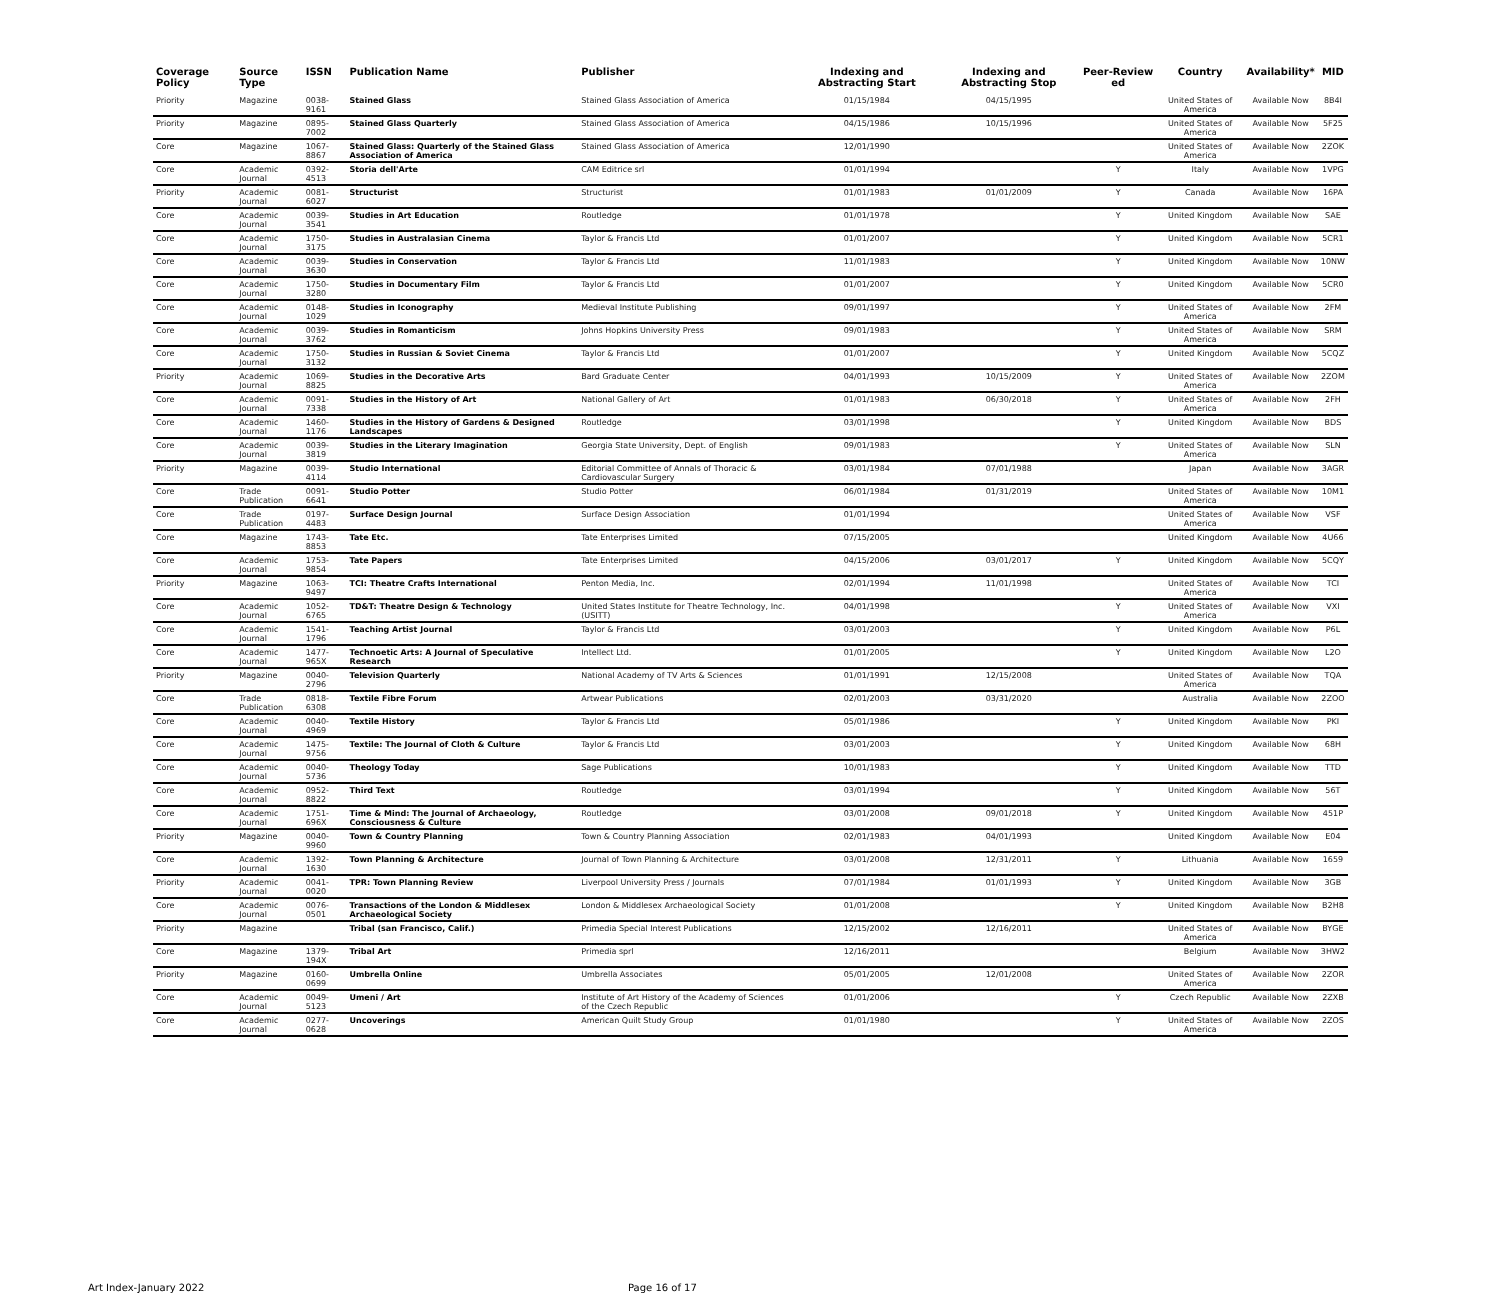| Coverage Policy | Source Type | ISSN | Publication Name | Publisher | Indexing and Abstracting Start | Indexing and Abstracting Stop | Peer-Review ed | Country | Availability* | MID |
| --- | --- | --- | --- | --- | --- | --- | --- | --- | --- | --- |
| Priority | Magazine | 0038-9161 | Stained Glass | Stained Glass Association of America | 01/15/1984 | 04/15/1995 | | United States of America | Available Now | 8B4I |
| Priority | Magazine | 0895-7002 | Stained Glass Quarterly | Stained Glass Association of America | 04/15/1986 | 10/15/1996 | | United States of America | Available Now | 5F25 |
| Core | Magazine | 1067-8867 | Stained Glass: Quarterly of the Stained Glass Association of America | Stained Glass Association of America | 12/01/1990 | | | United States of America | Available Now | 2ZOK |
| Core | Academic Journal | 0392-4513 | Storia dell'Arte | CAM Editrice srl | 01/01/1994 | | Y | Italy | Available Now | 1VPG |
| Priority | Academic Journal | 0081-6027 | Structurist | Structurist | 01/01/1983 | 01/01/2009 | Y | Canada | Available Now | 16PA |
| Core | Academic Journal | 0039-3541 | Studies in Art Education | Routledge | 01/01/1978 | | Y | United Kingdom | Available Now | SAE |
| Core | Academic Journal | 1750-3175 | Studies in Australasian Cinema | Taylor & Francis Ltd | 01/01/2007 | | Y | United Kingdom | Available Now | 5CR1 |
| Core | Academic Journal | 0039-3630 | Studies in Conservation | Taylor & Francis Ltd | 11/01/1983 | | Y | United Kingdom | Available Now | 10NW |
| Core | Academic Journal | 1750-3280 | Studies in Documentary Film | Taylor & Francis Ltd | 01/01/2007 | | Y | United Kingdom | Available Now | 5CR0 |
| Core | Academic Journal | 0148-1029 | Studies in Iconography | Medieval Institute Publishing | 09/01/1997 | | Y | United States of America | Available Now | 2FM |
| Core | Academic Journal | 0039-3762 | Studies in Romanticism | Johns Hopkins University Press | 09/01/1983 | | Y | United States of America | Available Now | SRM |
| Core | Academic Journal | 1750-3132 | Studies in Russian & Soviet Cinema | Taylor & Francis Ltd | 01/01/2007 | | Y | United Kingdom | Available Now | 5CQZ |
| Priority | Academic Journal | 1069-8825 | Studies in the Decorative Arts | Bard Graduate Center | 04/01/1993 | 10/15/2009 | Y | United States of America | Available Now | 2ZOM |
| Core | Academic Journal | 0091-7338 | Studies in the History of Art | National Gallery of Art | 01/01/1983 | 06/30/2018 | Y | United States of America | Available Now | 2FH |
| Core | Academic Journal | 1460-1176 | Studies in the History of Gardens & Designed Landscapes | Routledge | 03/01/1998 | | Y | United Kingdom | Available Now | BDS |
| Core | Academic Journal | 0039-3819 | Studies in the Literary Imagination | Georgia State University, Dept. of English | 09/01/1983 | | Y | United States of America | Available Now | SLN |
| Priority | Magazine | 0039-4114 | Studio International | Editorial Committee of Annals of Thoracic & Cardiovascular Surgery | 03/01/1984 | 07/01/1988 | | Japan | Available Now | 3AGR |
| Core | Trade Publication | 0091-6641 | Studio Potter | Studio Potter | 06/01/1984 | 01/31/2019 | | United States of America | Available Now | 10M1 |
| Core | Trade Publication | 0197-4483 | Surface Design Journal | Surface Design Association | 01/01/1994 | | | United States of America | Available Now | VSF |
| Core | Magazine | 1743-8853 | Tate Etc. | Tate Enterprises Limited | 07/15/2005 | | | United Kingdom | Available Now | 4U66 |
| Core | Academic Journal | 1753-9854 | Tate Papers | Tate Enterprises Limited | 04/15/2006 | 03/01/2017 | Y | United Kingdom | Available Now | 5CQY |
| Priority | Magazine | 1063-9497 | TCI: Theatre Crafts International | Penton Media, Inc. | 02/01/1994 | 11/01/1998 | | United States of America | Available Now | TCI |
| Core | Academic Journal | 1052-6765 | TD&T: Theatre Design & Technology | United States Institute for Theatre Technology, Inc. (USITT) | 04/01/1998 | | Y | United States of America | Available Now | VXI |
| Core | Academic Journal | 1541-1796 | Teaching Artist Journal | Taylor & Francis Ltd | 03/01/2003 | | Y | United Kingdom | Available Now | P6L |
| Core | Academic Journal | 1477-965X | Technoetic Arts: A Journal of Speculative Research | Intellect Ltd. | 01/01/2005 | | Y | United Kingdom | Available Now | L2O |
| Priority | Magazine | 0040-2796 | Television Quarterly | National Academy of TV Arts & Sciences | 01/01/1991 | 12/15/2008 | | United States of America | Available Now | TQA |
| Core | Trade Publication | 0818-6308 | Textile Fibre Forum | Artwear Publications | 02/01/2003 | 03/31/2020 | | Australia | Available Now | 2ZOO |
| Core | Academic Journal | 0040-4969 | Textile History | Taylor & Francis Ltd | 05/01/1986 | | Y | United Kingdom | Available Now | PKI |
| Core | Academic Journal | 1475-9756 | Textile: The Journal of Cloth & Culture | Taylor & Francis Ltd | 03/01/2003 | | Y | United Kingdom | Available Now | 68H |
| Core | Academic Journal | 0040-5736 | Theology Today | Sage Publications | 10/01/1983 | | Y | United Kingdom | Available Now | TTD |
| Core | Academic Journal | 0952-8822 | Third Text | Routledge | 03/01/1994 | | Y | United Kingdom | Available Now | 56T |
| Core | Academic Journal | 1751-696X | Time & Mind: The Journal of Archaeology, Consciousness & Culture | Routledge | 03/01/2008 | 09/01/2018 | Y | United Kingdom | Available Now | 451P |
| Priority | Magazine | 0040-9960 | Town & Country Planning | Town & Country Planning Association | 02/01/1983 | 04/01/1993 | | United Kingdom | Available Now | E04 |
| Core | Academic Journal | 1392-1630 | Town Planning & Architecture | Journal of Town Planning & Architecture | 03/01/2008 | 12/31/2011 | Y | Lithuania | Available Now | 1659 |
| Priority | Academic Journal | 0041-0020 | TPR: Town Planning Review | Liverpool University Press / Journals | 07/01/1984 | 01/01/1993 | Y | United Kingdom | Available Now | 3GB |
| Core | Academic Journal | 0076-0501 | Transactions of the London & Middlesex Archaeological Society | London & Middlesex Archaeological Society | 01/01/2008 | | Y | United Kingdom | Available Now | B2H8 |
| Priority | Magazine | | Tribal (san Francisco, Calif.) | Primedia Special Interest Publications | 12/15/2002 | 12/16/2011 | | United States of America | Available Now | BYGE |
| Core | Magazine | 1379-194X | Tribal Art | Primedia sprl | 12/16/2011 | | | Belgium | Available Now | 3HW2 |
| Priority | Magazine | 0160-0699 | Umbrella Online | Umbrella Associates | 05/01/2005 | 12/01/2008 | | United States of America | Available Now | 2ZOR |
| Core | Academic Journal | 0049-5123 | Umeni / Art | Institute of Art History of the Academy of Sciences of the Czech Republic | 01/01/2006 | | Y | Czech Republic | Available Now | 2ZXB |
| Core | Academic Journal | 0277-0628 | Uncoverings | American Quilt Study Group | 01/01/1980 | | Y | United States of America | Available Now | 2ZOS |
Art Index-January 2022 Page 16 of 17